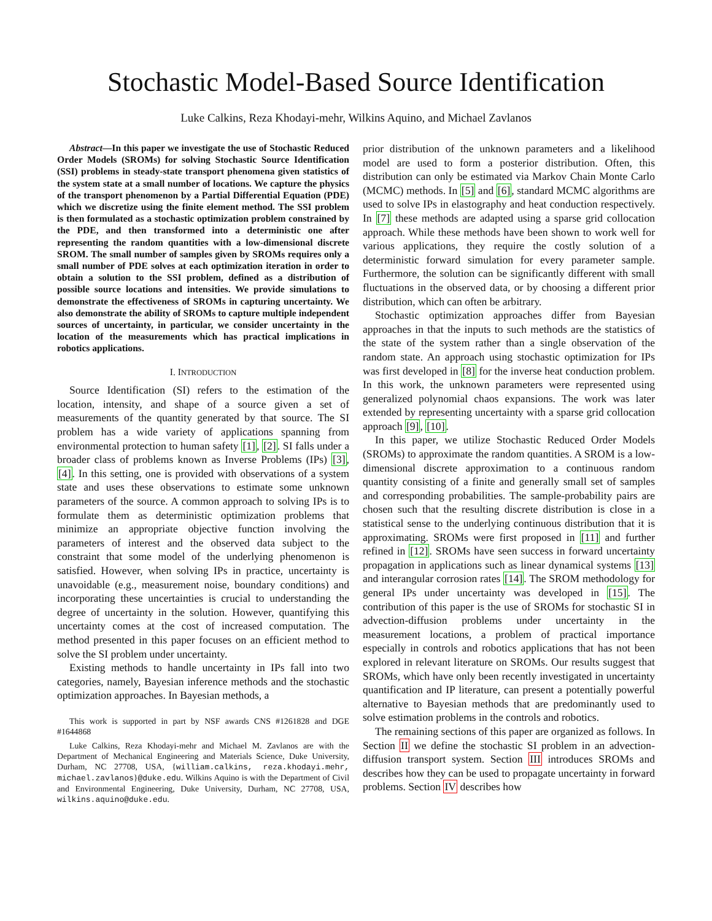Stochastic Model-Based Source Identification
Luke Calkins, Reza Khodayi-mehr, Wilkins Aquino, and Michael Zavlanos
Abstract—In this paper we investigate the use of Stochastic Reduced Order Models (SROMs) for solving Stochastic Source Identification (SSI) problems in steady-state transport phenomena given statistics of the system state at a small number of locations. We capture the physics of the transport phenomenon by a Partial Differential Equation (PDE) which we discretize using the finite element method. The SSI problem is then formulated as a stochastic optimization problem constrained by the PDE, and then transformed into a deterministic one after representing the random quantities with a low-dimensional discrete SROM. The small number of samples given by SROMs requires only a small number of PDE solves at each optimization iteration in order to obtain a solution to the SSI problem, defined as a distribution of possible source locations and intensities. We provide simulations to demonstrate the effectiveness of SROMs in capturing uncertainty. We also demonstrate the ability of SROMs to capture multiple independent sources of uncertainty, in particular, we consider uncertainty in the location of the measurements which has practical implications in robotics applications.
I. INTRODUCTION
Source Identification (SI) refers to the estimation of the location, intensity, and shape of a source given a set of measurements of the quantity generated by that source. The SI problem has a wide variety of applications spanning from environmental protection to human safety [1], [2]. SI falls under a broader class of problems known as Inverse Problems (IPs) [3], [4]. In this setting, one is provided with observations of a system state and uses these observations to estimate some unknown parameters of the source. A common approach to solving IPs is to formulate them as deterministic optimization problems that minimize an appropriate objective function involving the parameters of interest and the observed data subject to the constraint that some model of the underlying phenomenon is satisfied. However, when solving IPs in practice, uncertainty is unavoidable (e.g., measurement noise, boundary conditions) and incorporating these uncertainties is crucial to understanding the degree of uncertainty in the solution. However, quantifying this uncertainty comes at the cost of increased computation. The method presented in this paper focuses on an efficient method to solve the SI problem under uncertainty.
Existing methods to handle uncertainty in IPs fall into two categories, namely, Bayesian inference methods and the stochastic optimization approaches. In Bayesian methods, a
This work is supported in part by NSF awards CNS #1261828 and DGE #1644868
Luke Calkins, Reza Khodayi-mehr and Michael M. Zavlanos are with the Department of Mechanical Engineering and Materials Science, Duke University, Durham, NC 27708, USA, {william.calkins, reza.khodayi.mehr, michael.zavlanos}@duke.edu. Wilkins Aquino is with the Department of Civil and Environmental Engineering, Duke University, Durham, NC 27708, USA, wilkins.aquino@duke.edu.
prior distribution of the unknown parameters and a likelihood model are used to form a posterior distribution. Often, this distribution can only be estimated via Markov Chain Monte Carlo (MCMC) methods. In [5] and [6], standard MCMC algorithms are used to solve IPs in elastography and heat conduction respectively. In [7] these methods are adapted using a sparse grid collocation approach. While these methods have been shown to work well for various applications, they require the costly solution of a deterministic forward simulation for every parameter sample. Furthermore, the solution can be significantly different with small fluctuations in the observed data, or by choosing a different prior distribution, which can often be arbitrary.
Stochastic optimization approaches differ from Bayesian approaches in that the inputs to such methods are the statistics of the state of the system rather than a single observation of the random state. An approach using stochastic optimization for IPs was first developed in [8] for the inverse heat conduction problem. In this work, the unknown parameters were represented using generalized polynomial chaos expansions. The work was later extended by representing uncertainty with a sparse grid collocation approach [9], [10].
In this paper, we utilize Stochastic Reduced Order Models (SROMs) to approximate the random quantities. A SROM is a low-dimensional discrete approximation to a continuous random quantity consisting of a finite and generally small set of samples and corresponding probabilities. The sample-probability pairs are chosen such that the resulting discrete distribution is close in a statistical sense to the underlying continuous distribution that it is approximating. SROMs were first proposed in [11] and further refined in [12]. SROMs have seen success in forward uncertainty propagation in applications such as linear dynamical systems [13] and interangular corrosion rates [14]. The SROM methodology for general IPs under uncertainty was developed in [15]. The contribution of this paper is the use of SROMs for stochastic SI in advection-diffusion problems under uncertainty in the measurement locations, a problem of practical importance especially in controls and robotics applications that has not been explored in relevant literature on SROMs. Our results suggest that SROMs, which have only been recently investigated in uncertainty quantification and IP literature, can present a potentially powerful alternative to Bayesian methods that are predominantly used to solve estimation problems in the controls and robotics.
The remaining sections of this paper are organized as follows. In Section II we define the stochastic SI problem in an advection-diffusion transport system. Section III introduces SROMs and describes how they can be used to propagate uncertainty in forward problems. Section IV describes how